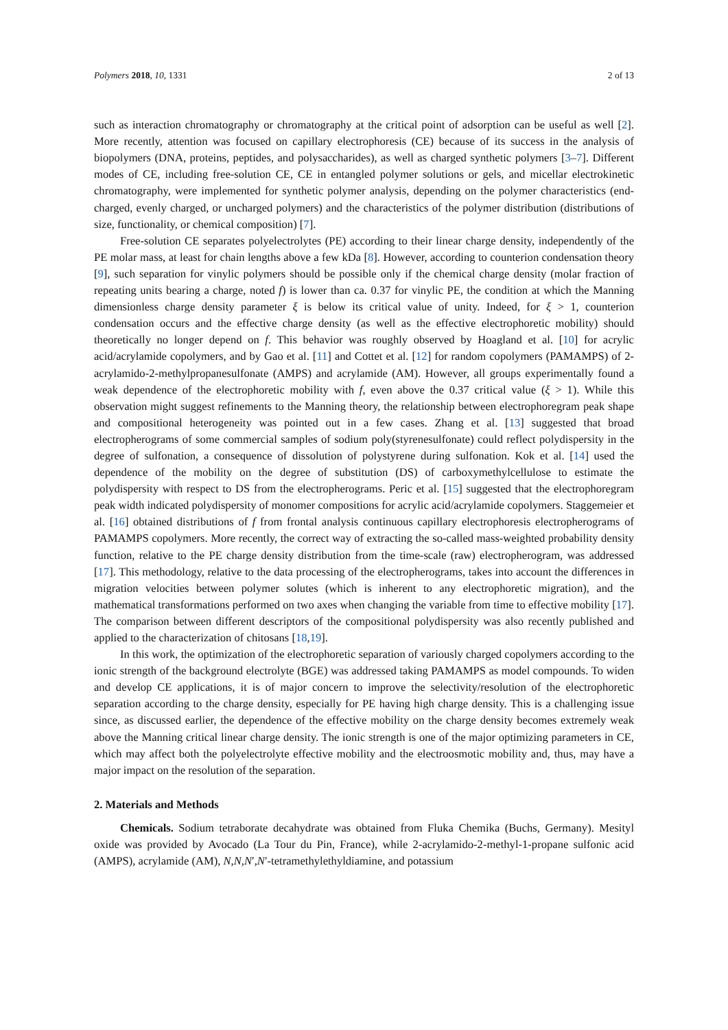Polymers 2018, 10, 1331 2 of 13
such as interaction chromatography or chromatography at the critical point of adsorption can be useful as well [2]. More recently, attention was focused on capillary electrophoresis (CE) because of its success in the analysis of biopolymers (DNA, proteins, peptides, and polysaccharides), as well as charged synthetic polymers [3–7]. Different modes of CE, including free-solution CE, CE in entangled polymer solutions or gels, and micellar electrokinetic chromatography, were implemented for synthetic polymer analysis, depending on the polymer characteristics (end-charged, evenly charged, or uncharged polymers) and the characteristics of the polymer distribution (distributions of size, functionality, or chemical composition) [7].
Free-solution CE separates polyelectrolytes (PE) according to their linear charge density, independently of the PE molar mass, at least for chain lengths above a few kDa [8]. However, according to counterion condensation theory [9], such separation for vinylic polymers should be possible only if the chemical charge density (molar fraction of repeating units bearing a charge, noted f) is lower than ca. 0.37 for vinylic PE, the condition at which the Manning dimensionless charge density parameter ξ is below its critical value of unity. Indeed, for ξ > 1, counterion condensation occurs and the effective charge density (as well as the effective electrophoretic mobility) should theoretically no longer depend on f. This behavior was roughly observed by Hoagland et al. [10] for acrylic acid/acrylamide copolymers, and by Gao et al. [11] and Cottet et al. [12] for random copolymers (PAMAMPS) of 2-acrylamido-2-methylpropanesulfonate (AMPS) and acrylamide (AM). However, all groups experimentally found a weak dependence of the electrophoretic mobility with f, even above the 0.37 critical value (ξ > 1). While this observation might suggest refinements to the Manning theory, the relationship between electrophoregram peak shape and compositional heterogeneity was pointed out in a few cases. Zhang et al. [13] suggested that broad electropherograms of some commercial samples of sodium poly(styrenesulfonate) could reflect polydispersity in the degree of sulfonation, a consequence of dissolution of polystyrene during sulfonation. Kok et al. [14] used the dependence of the mobility on the degree of substitution (DS) of carboxymethylcellulose to estimate the polydispersity with respect to DS from the electropherograms. Peric et al. [15] suggested that the electrophoregram peak width indicated polydispersity of monomer compositions for acrylic acid/acrylamide copolymers. Staggemeier et al. [16] obtained distributions of f from frontal analysis continuous capillary electrophoresis electropherograms of PAMAMPS copolymers. More recently, the correct way of extracting the so-called mass-weighted probability density function, relative to the PE charge density distribution from the time-scale (raw) electropherogram, was addressed [17]. This methodology, relative to the data processing of the electropherograms, takes into account the differences in migration velocities between polymer solutes (which is inherent to any electrophoretic migration), and the mathematical transformations performed on two axes when changing the variable from time to effective mobility [17]. The comparison between different descriptors of the compositional polydispersity was also recently published and applied to the characterization of chitosans [18,19].
In this work, the optimization of the electrophoretic separation of variously charged copolymers according to the ionic strength of the background electrolyte (BGE) was addressed taking PAMAMPS as model compounds. To widen and develop CE applications, it is of major concern to improve the selectivity/resolution of the electrophoretic separation according to the charge density, especially for PE having high charge density. This is a challenging issue since, as discussed earlier, the dependence of the effective mobility on the charge density becomes extremely weak above the Manning critical linear charge density. The ionic strength is one of the major optimizing parameters in CE, which may affect both the polyelectrolyte effective mobility and the electroosmotic mobility and, thus, may have a major impact on the resolution of the separation.
2. Materials and Methods
Chemicals. Sodium tetraborate decahydrate was obtained from Fluka Chemika (Buchs, Germany). Mesityl oxide was provided by Avocado (La Tour du Pin, France), while 2-acrylamido-2-methyl-1-propane sulfonic acid (AMPS), acrylamide (AM), N,N,N′,N′-tetramethylethyldiamine, and potassium